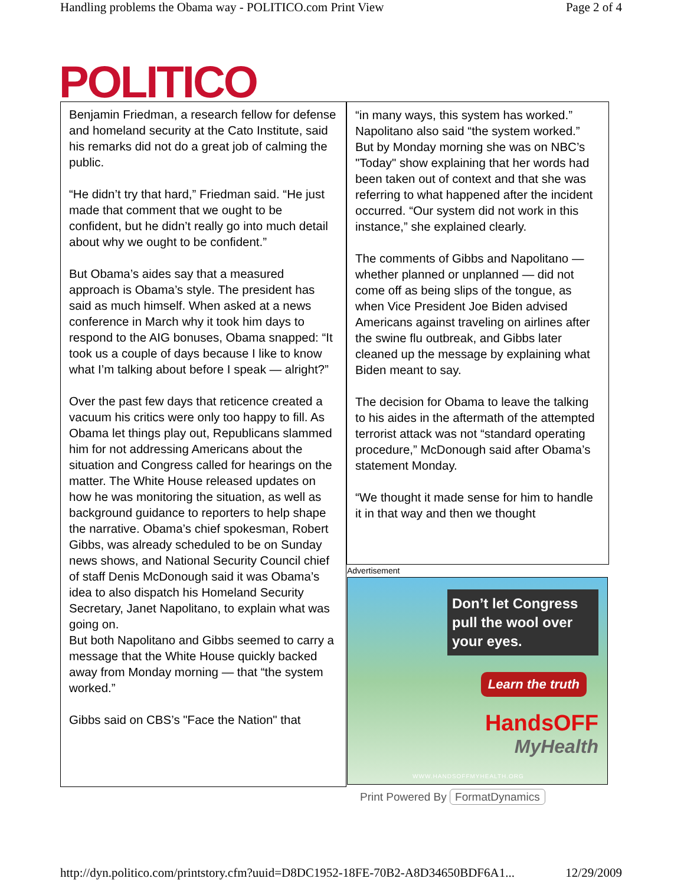Handling problems the Obama way - POLITICO.com Print View Page 2 of 4
POLITICO
Benjamin Friedman, a research fellow for defense and homeland security at the Cato Institute, said his remarks did not do a great job of calming the public.
“He didn’t try that hard,” Friedman said. “He just made that comment that we ought to be confident, but he didn’t really go into much detail about why we ought to be confident.”
But Obama’s aides say that a measured approach is Obama’s style. The president has said as much himself. When asked at a news conference in March why it took him days to respond to the AIG bonuses, Obama snapped: “It took us a couple of days because I like to know what I’m talking about before I speak — alright?”
Over the past few days that reticence created a vacuum his critics were only too happy to fill. As Obama let things play out, Republicans slammed him for not addressing Americans about the situation and Congress called for hearings on the matter. The White House released updates on how he was monitoring the situation, as well as background guidance to reporters to help shape the narrative. Obama’s chief spokesman, Robert Gibbs, was already scheduled to be on Sunday news shows, and National Security Council chief of staff Denis McDonough said it was Obama’s idea to also dispatch his Homeland Security Secretary, Janet Napolitano, to explain what was going on.
But both Napolitano and Gibbs seemed to carry a message that the White House quickly backed away from Monday morning — that “the system worked.”
Gibbs said on CBS’s "Face the Nation" that
“in many ways, this system has worked.” Napolitano also said “the system worked.” But by Monday morning she was on NBC’s "Today" show explaining that her words had been taken out of context and that she was referring to what happened after the incident occurred. “Our system did not work in this instance,” she explained clearly.
The comments of Gibbs and Napolitano — whether planned or unplanned — did not come off as being slips of the tongue, as when Vice President Joe Biden advised Americans against traveling on airlines after the swine flu outbreak, and Gibbs later cleaned up the message by explaining what Biden meant to say.
The decision for Obama to leave the talking to his aides in the aftermath of the attempted terrorist attack was not “standard operating procedure,” McDonough said after Obama’s statement Monday.
“We thought it made sense for him to handle it in that way and then we thought
Advertisement
Don’t let Congress pull the wool over your eyes.
Learn the truth
HandsOFF
MyHealth
WWW.HANDSOFFMYHEALTH.ORG
Print Powered By FormatDynamics
http://dyn.politico.com/printstory.cfm?uuid=D8DC1952-18FE-70B2-A8D34650BDF6A1... 12/29/2009